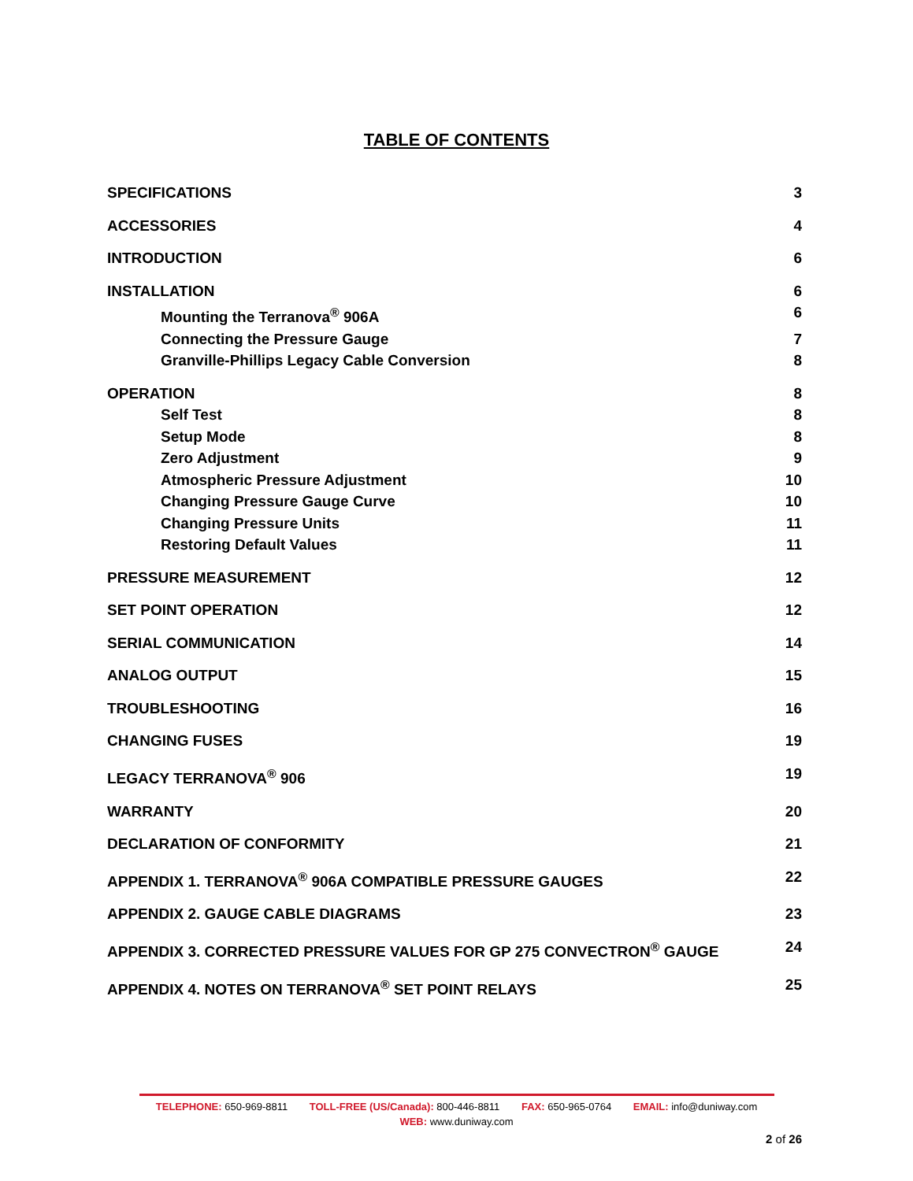TABLE OF CONTENTS
SPECIFICATIONS 3
ACCESSORIES 4
INTRODUCTION 6
INSTALLATION 6
Mounting the Terranova<sup>®</sup> 906A 6
Connecting the Pressure Gauge 7
Granville-Phillips Legacy Cable Conversion 8
OPERATION 8
Self Test 8
Setup Mode 8
Zero Adjustment 9
Atmospheric Pressure Adjustment 10
Changing Pressure Gauge Curve 10
Changing Pressure Units 11
Restoring Default Values 11
PRESSURE MEASUREMENT 12
SET POINT OPERATION 12
SERIAL COMMUNICATION 14
ANALOG OUTPUT 15
TROUBLESHOOTING 16
CHANGING FUSES 19
LEGACY TERRANOVA<sup>®</sup> 906 19
WARRANTY 20
DECLARATION OF CONFORMITY 21
APPENDIX 1. TERRANOVA<sup>®</sup> 906A COMPATIBLE PRESSURE GAUGES 22
APPENDIX 2. GAUGE CABLE DIAGRAMS 23
APPENDIX 3. CORRECTED PRESSURE VALUES FOR GP 275 CONVECTRON<sup>®</sup> GAUGE 24
APPENDIX 4. NOTES ON TERRANOVA<sup>®</sup> SET POINT RELAYS 25
TELEPHONE: 650-969-8811 TOLL-FREE (US/Canada): 800-446-8811 FAX: 650-965-0764 EMAIL: info@duniway.com
WEB: www.duniway.com
2 of 26